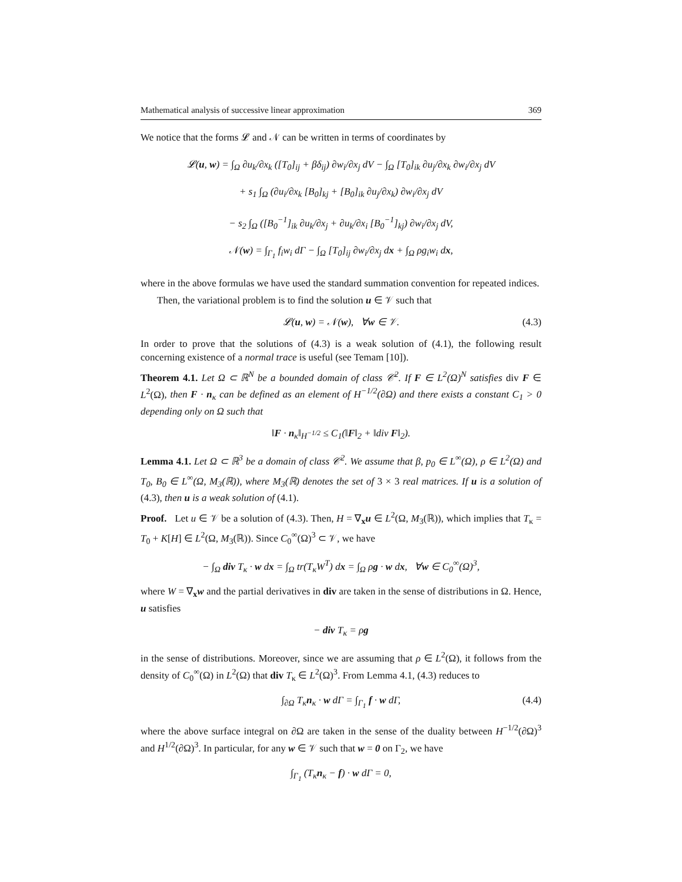Mathematical analysis of successive linear approximation 369
We notice that the forms 𝓛 and 𝒩 can be written in terms of coordinates by
𝓛(u, w) = ∫<sub>Ω</sub> ∂u<sub>k</sub>/∂x<sub>k</sub> ([T<sub>0</sub>]<sub>ij</sub> + βδ<sub>ij</sub>) ∂w<sub>i</sub>/∂x<sub>j</sub> dV − ∫<sub>Ω</sub> [T<sub>0</sub>]<sub>ik</sub> ∂u<sub>j</sub>/∂x<sub>k</sub> ∂w<sub>i</sub>/∂x<sub>j</sub> dV
+ s<sub>1</sub> ∫<sub>Ω</sub> (∂u<sub>i</sub>/∂x<sub>k</sub> [B<sub>0</sub>]<sub>kj</sub> + [B<sub>0</sub>]<sub>ik</sub> ∂u<sub>j</sub>/∂x<sub>k</sub>) ∂w<sub>i</sub>/∂x<sub>j</sub> dV
− s<sub>2</sub> ∫<sub>Ω</sub> ([B<sub>0</sub><sup>−1</sup>]<sub>ik</sub> ∂u<sub>k</sub>/∂x<sub>j</sub> + ∂u<sub>k</sub>/∂x<sub>i</sub> [B<sub>0</sub><sup>−1</sup>]<sub>kj</sub>) ∂w<sub>i</sub>/∂x<sub>j</sub> dV,
𝒩(w) = ∫<sub>Γ<sub>1</sub></sub> f<sub>i</sub>w<sub>i</sub> dΓ − ∫<sub>Ω</sub> [T<sub>0</sub>]<sub>ij</sub> ∂w<sub>i</sub>/∂x<sub>j</sub> dx + ∫<sub>Ω</sub> ρg<sub>i</sub>w<sub>i</sub> dx,
where in the above formulas we have used the standard summation convention for repeated indices.
Then, the variational problem is to find the solution u ∈ 𝒱 such that
𝓛(u, w) = 𝒩(w), ∀w ∈ 𝒱. (4.3)
In order to prove that the solutions of (4.3) is a weak solution of (4.1), the following result concerning existence of a normal trace is useful (see Temam [10]).
Theorem 4.1. Let Ω ⊂ ℝ<sup>N</sup> be a bounded domain of class 𝒞<sup>2</sup>. If F ∈ L<sup>2</sup>(Ω)<sup>N</sup> satisfies div F ∈ L<sup>2</sup>(Ω), then F · n<sub>κ</sub> can be defined as an element of H<sup>−1/2</sup>(∂Ω) and there exists a constant C<sub>1</sub> > 0 depending only on Ω such that
‖F · n<sub>κ</sub>‖<sub>H<sup>−1/2</sup></sub> ≤ C<sub>1</sub>(‖F‖<sub>2</sub> + ‖div F‖<sub>2</sub>).
Lemma 4.1. Let Ω ⊂ ℝ<sup>3</sup> be a domain of class 𝒞<sup>2</sup>. We assume that β, p<sub>0</sub> ∈ L<sup>∞</sup>(Ω), ρ ∈ L<sup>2</sup>(Ω) and T<sub>0</sub>, B<sub>0</sub> ∈ L<sup>∞</sup>(Ω, M<sub>3</sub>(ℝ)), where M<sub>3</sub>(ℝ) denotes the set of 3 × 3 real matrices. If u is a solution of (4.3), then u is a weak solution of (4.1).
Proof. Let u ∈ 𝒱 be a solution of (4.3). Then, H = ∇<sub>x</sub>u ∈ L<sup>2</sup>(Ω, M<sub>3</sub>(ℝ)), which implies that T<sub>κ</sub> = T<sub>0</sub> + K[H] ∈ L<sup>2</sup>(Ω, M<sub>3</sub>(ℝ)). Since C<sub>0</sub><sup>∞</sup>(Ω)<sup>3</sup> ⊂ 𝒱, we have
− ∫<sub>Ω</sub> div T<sub>κ</sub> · w dx = ∫<sub>Ω</sub> tr(T<sub>κ</sub>W<sup>T</sup>) dx = ∫<sub>Ω</sub> ρg · w dx, ∀w ∈ C<sub>0</sub><sup>∞</sup>(Ω)<sup>3</sup>,
where W = ∇<sub>x</sub>w and the partial derivatives in div are taken in the sense of distributions in Ω. Hence, u satisfies
− div T<sub>κ</sub> = ρg
in the sense of distributions. Moreover, since we are assuming that ρ ∈ L<sup>2</sup>(Ω), it follows from the density of C<sub>0</sub><sup>∞</sup>(Ω) in L<sup>2</sup>(Ω) that div T<sub>κ</sub> ∈ L<sup>2</sup>(Ω)<sup>3</sup>. From Lemma 4.1, (4.3) reduces to
∫<sub>∂Ω</sub> T<sub>κ</sub>n<sub>κ</sub> · w dΓ = ∫<sub>Γ<sub>1</sub></sub> f · w dΓ, (4.4)
where the above surface integral on ∂Ω are taken in the sense of the duality between H<sup>−1/2</sup>(∂Ω)<sup>3</sup> and H<sup>1/2</sup>(∂Ω)<sup>3</sup>. In particular, for any w ∈ 𝒱 such that w = 0 on Γ<sub>2</sub>, we have
∫<sub>Γ<sub>1</sub></sub> (T<sub>κ</sub>n<sub>κ</sub> − f) · w dΓ = 0,